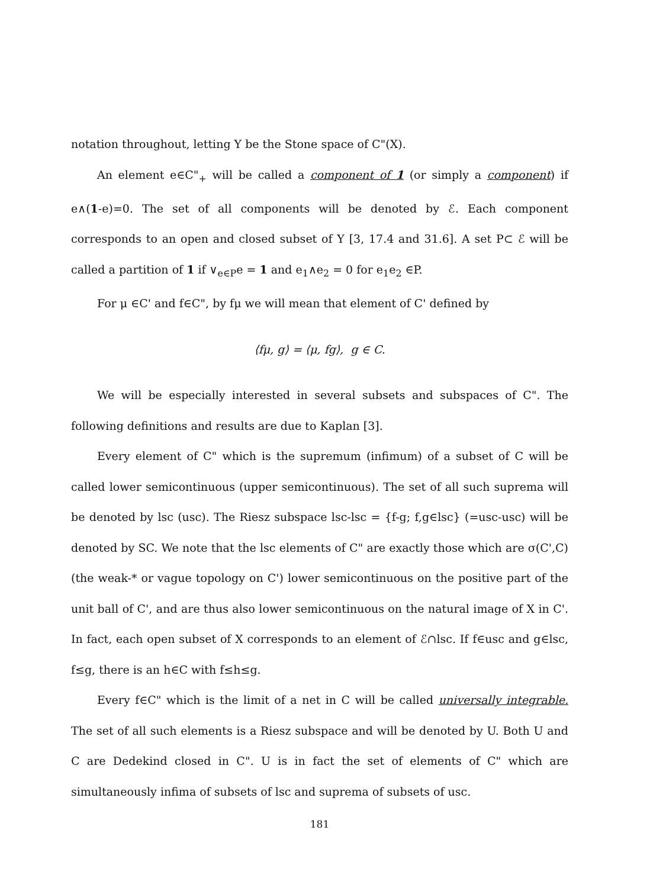notation throughout, letting Y be the Stone space of C"(X).
An element e∈C"<sub>+</sub> will be called a component of 1 (or simply a component) if e∧(1-e)=0. The set of all components will be denoted by ℰ. Each component corresponds to an open and closed subset of Y [3, 17.4 and 31.6]. A set P⊂ ℰ will be called a partition of 1 if ∨<sub>e∈P</sub>e = 1 and e<sub>1</sub>∧e<sub>2</sub> = 0 for e<sub>1</sub>e<sub>2</sub> ∈P.
For μ ∈C' and f∈C", by fμ we will mean that element of C' defined by
⟨fμ, g⟩ = ⟨μ, fg⟩, g ∈ C.
We will be especially interested in several subsets and subspaces of C". The following definitions and results are due to Kaplan [3].
Every element of C" which is the supremum (infimum) of a subset of C will be called lower semicontinuous (upper semicontinuous). The set of all such suprema will be denoted by lsc (usc). The Riesz subspace lsc-lsc = {f-g; f,g∈lsc} (=usc-usc) will be denoted by SC. We note that the lsc elements of C" are exactly those which are σ(C',C) (the weak-* or vague topology on C') lower semicontinuous on the positive part of the unit ball of C', and are thus also lower semicontinuous on the natural image of X in C'. In fact, each open subset of X corresponds to an element of ℰ∩lsc. If f∈usc and g∈lsc, f≤g, there is an h∈C with f≤h≤g.
Every f∈C" which is the limit of a net in C will be called universally integrable. The set of all such elements is a Riesz subspace and will be denoted by U. Both U and C are Dedekind closed in C". U is in fact the set of elements of C" which are simultaneously infima of subsets of lsc and suprema of subsets of usc.
181